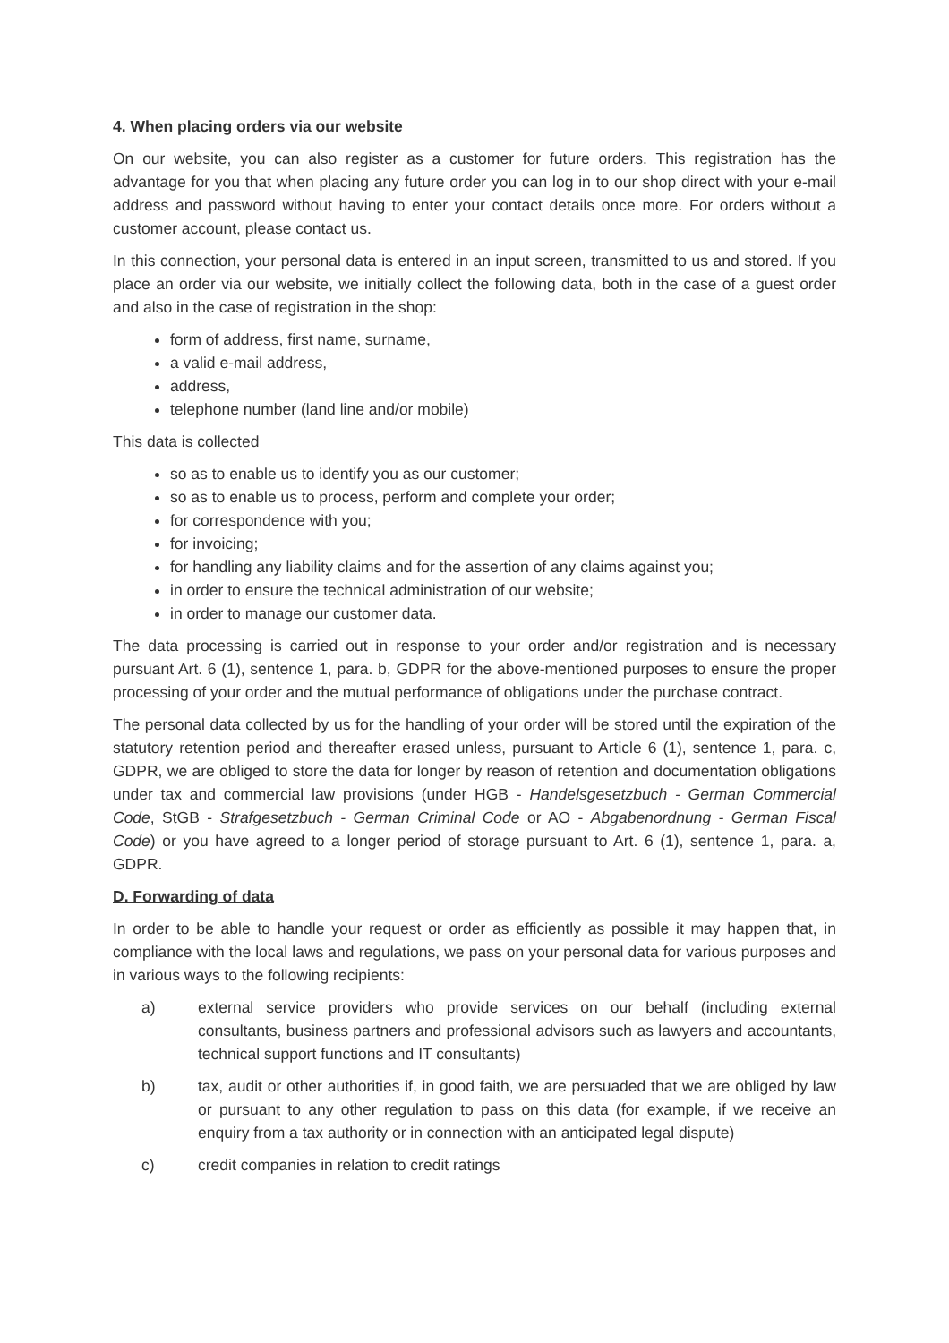4. When placing orders via our website
On our website, you can also register as a customer for future orders. This registration has the advantage for you that when placing any future order you can log in to our shop direct with your e-mail address and password without having to enter your contact details once more. For orders without a customer account, please contact us.
In this connection, your personal data is entered in an input screen, transmitted to us and stored. If you place an order via our website, we initially collect the following data, both in the case of a guest order and also in the case of registration in the shop:
form of address, first name, surname,
a valid e-mail address,
address,
telephone number (land line and/or mobile)
This data is collected
so as to enable us to identify you as our customer;
so as to enable us to process, perform and complete your order;
for correspondence with you;
for invoicing;
for handling any liability claims and for the assertion of any claims against you;
in order to ensure the technical administration of our website;
in order to manage our customer data.
The data processing is carried out in response to your order and/or registration and is necessary pursuant Art. 6 (1), sentence 1, para. b, GDPR for the above-mentioned purposes to ensure the proper processing of your order and the mutual performance of obligations under the purchase contract.
The personal data collected by us for the handling of your order will be stored until the expiration of the statutory retention period and thereafter erased unless, pursuant to Article 6 (1), sentence 1, para. c, GDPR, we are obliged to store the data for longer by reason of retention and documentation obligations under tax and commercial law provisions (under HGB - Handelsgesetzbuch - German Commercial Code, StGB - Strafgesetzbuch - German Criminal Code or AO - Abgabenordnung - German Fiscal Code) or you have agreed to a longer period of storage pursuant to Art. 6 (1), sentence 1, para. a, GDPR.
D. Forwarding of data
In order to be able to handle your request or order as efficiently as possible it may happen that, in compliance with the local laws and regulations, we pass on your personal data for various purposes and in various ways to the following recipients:
a) external service providers who provide services on our behalf (including external consultants, business partners and professional advisors such as lawyers and accountants, technical support functions and IT consultants)
b) tax, audit or other authorities if, in good faith, we are persuaded that we are obliged by law or pursuant to any other regulation to pass on this data (for example, if we receive an enquiry from a tax authority or in connection with an anticipated legal dispute)
c) credit companies in relation to credit ratings